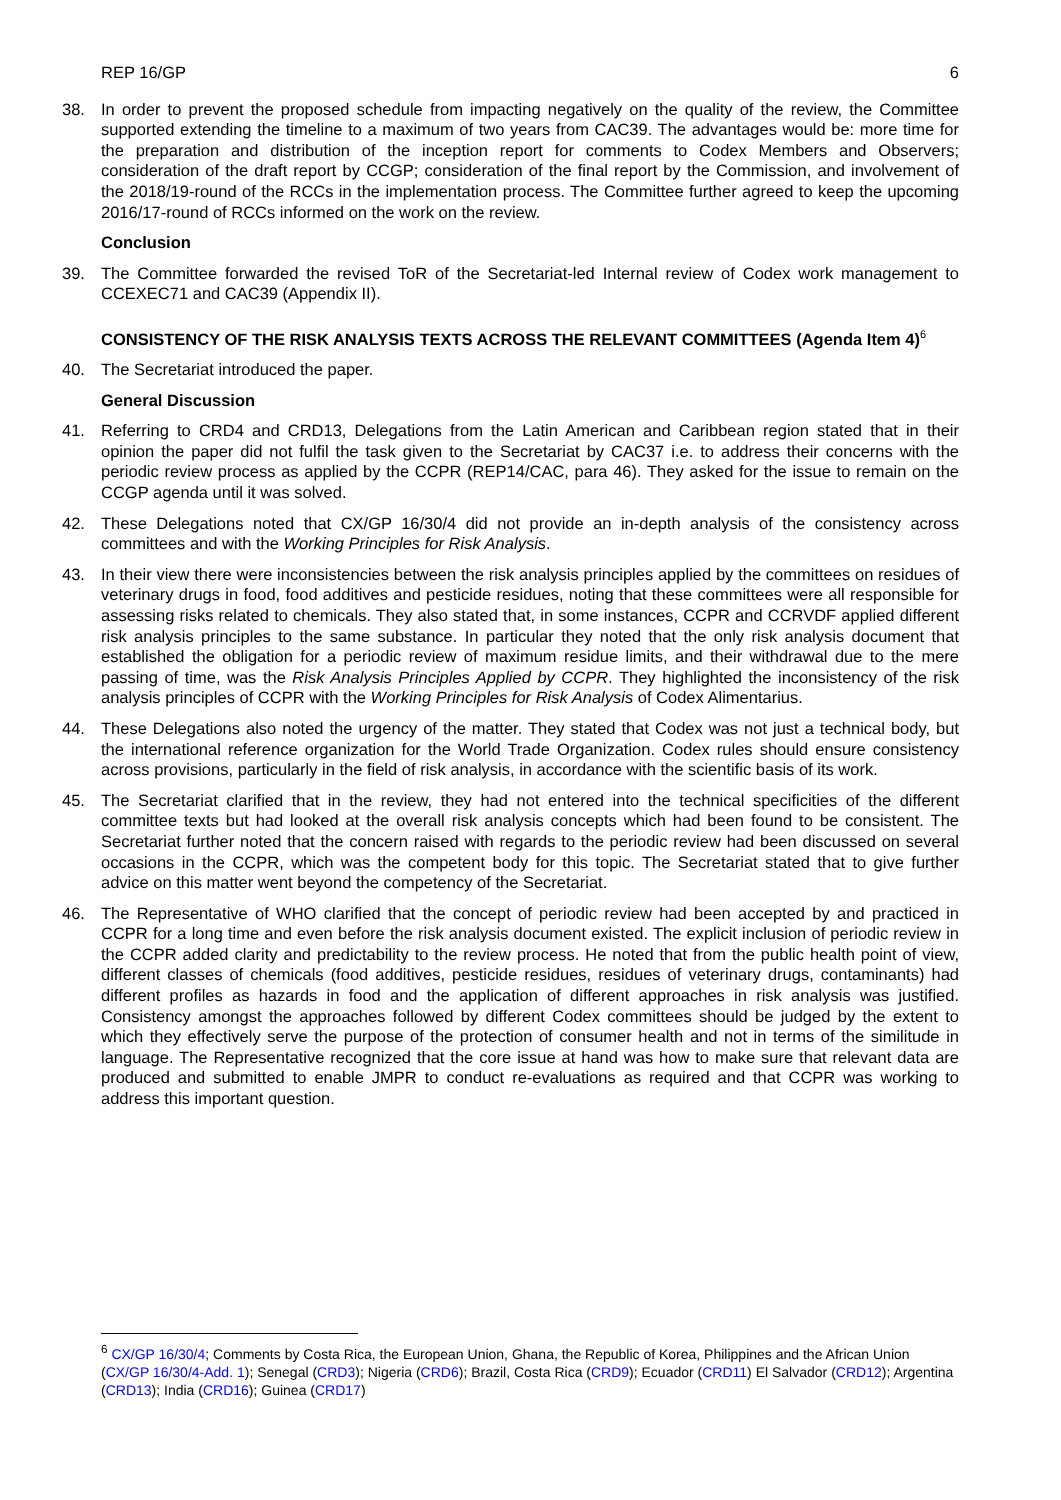REP 16/GP 6
38. In order to prevent the proposed schedule from impacting negatively on the quality of the review, the Committee supported extending the timeline to a maximum of two years from CAC39. The advantages would be: more time for the preparation and distribution of the inception report for comments to Codex Members and Observers; consideration of the draft report by CCGP; consideration of the final report by the Commission, and involvement of the 2018/19-round of the RCCs in the implementation process. The Committee further agreed to keep the upcoming 2016/17-round of RCCs informed on the work on the review.
Conclusion
39. The Committee forwarded the revised ToR of the Secretariat-led Internal review of Codex work management to CCEXEC71 and CAC39 (Appendix II).
CONSISTENCY OF THE RISK ANALYSIS TEXTS ACROSS THE RELEVANT COMMITTEES (Agenda Item 4)<sup>6</sup>
40. The Secretariat introduced the paper.
General Discussion
41. Referring to CRD4 and CRD13, Delegations from the Latin American and Caribbean region stated that in their opinion the paper did not fulfil the task given to the Secretariat by CAC37 i.e. to address their concerns with the periodic review process as applied by the CCPR (REP14/CAC, para 46). They asked for the issue to remain on the CCGP agenda until it was solved.
42. These Delegations noted that CX/GP 16/30/4 did not provide an in-depth analysis of the consistency across committees and with the Working Principles for Risk Analysis.
43. In their view there were inconsistencies between the risk analysis principles applied by the committees on residues of veterinary drugs in food, food additives and pesticide residues, noting that these committees were all responsible for assessing risks related to chemicals. They also stated that, in some instances, CCPR and CCRVDF applied different risk analysis principles to the same substance. In particular they noted that the only risk analysis document that established the obligation for a periodic review of maximum residue limits, and their withdrawal due to the mere passing of time, was the Risk Analysis Principles Applied by CCPR. They highlighted the inconsistency of the risk analysis principles of CCPR with the Working Principles for Risk Analysis of Codex Alimentarius.
44. These Delegations also noted the urgency of the matter. They stated that Codex was not just a technical body, but the international reference organization for the World Trade Organization. Codex rules should ensure consistency across provisions, particularly in the field of risk analysis, in accordance with the scientific basis of its work.
45. The Secretariat clarified that in the review, they had not entered into the technical specificities of the different committee texts but had looked at the overall risk analysis concepts which had been found to be consistent. The Secretariat further noted that the concern raised with regards to the periodic review had been discussed on several occasions in the CCPR, which was the competent body for this topic. The Secretariat stated that to give further advice on this matter went beyond the competency of the Secretariat.
46. The Representative of WHO clarified that the concept of periodic review had been accepted by and practiced in CCPR for a long time and even before the risk analysis document existed. The explicit inclusion of periodic review in the CCPR added clarity and predictability to the review process. He noted that from the public health point of view, different classes of chemicals (food additives, pesticide residues, residues of veterinary drugs, contaminants) had different profiles as hazards in food and the application of different approaches in risk analysis was justified. Consistency amongst the approaches followed by different Codex committees should be judged by the extent to which they effectively serve the purpose of the protection of consumer health and not in terms of the similitude in language. The Representative recognized that the core issue at hand was how to make sure that relevant data are produced and submitted to enable JMPR to conduct re-evaluations as required and that CCPR was working to address this important question.
<sup>6</sup> CX/GP 16/30/4; Comments by Costa Rica, the European Union, Ghana, the Republic of Korea, Philippines and the African Union (CX/GP 16/30/4-Add. 1); Senegal (CRD3); Nigeria (CRD6); Brazil, Costa Rica (CRD9); Ecuador (CRD11) El Salvador (CRD12); Argentina (CRD13); India (CRD16); Guinea (CRD17)